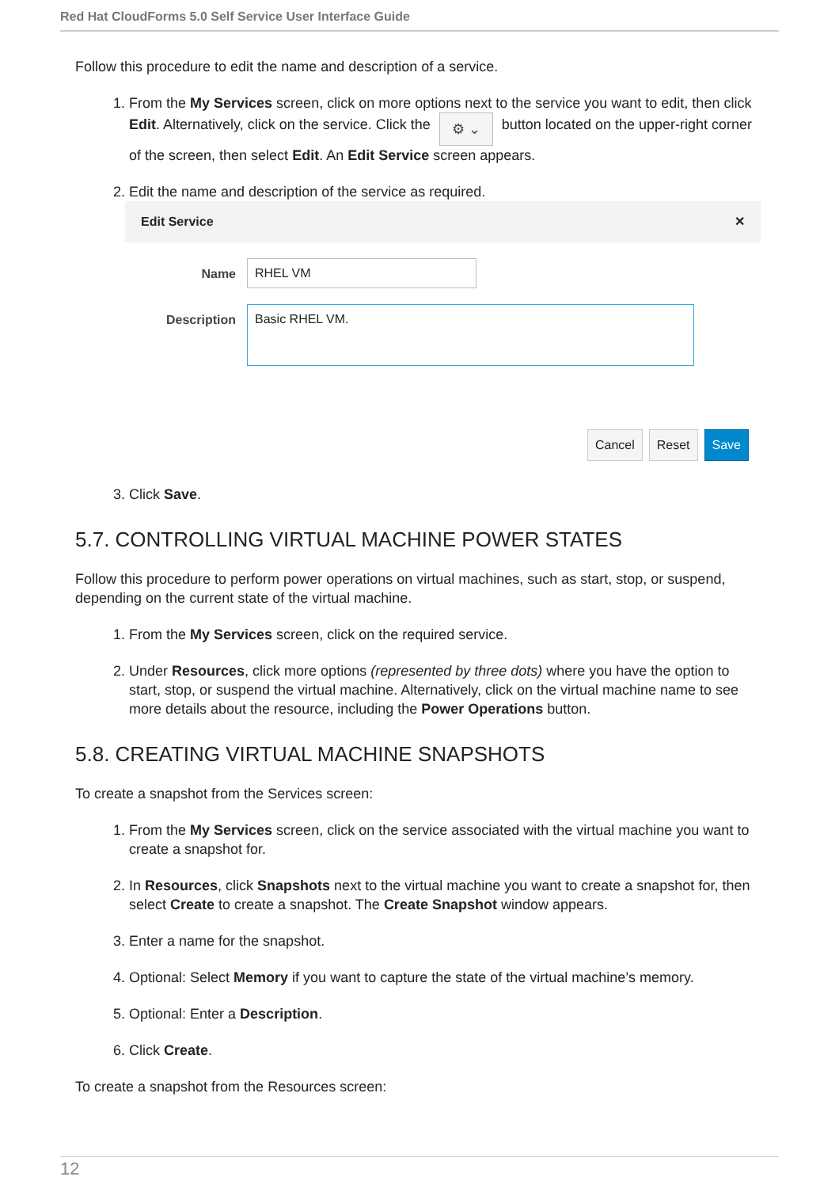Red Hat CloudForms 5.0 Self Service User Interface Guide
Follow this procedure to edit the name and description of a service.
1. From the My Services screen, click on more options next to the service you want to edit, then click Edit. Alternatively, click on the service. Click the ⚙ ⌄ button located on the upper-right corner of the screen, then select Edit. An Edit Service screen appears.
2. Edit the name and description of the service as required.
Edit Service ✕
Name RHEL VM
Description
Basic RHEL VM.
Cancel Reset Save
3. Click Save.
5.7. CONTROLLING VIRTUAL MACHINE POWER STATES
Follow this procedure to perform power operations on virtual machines, such as start, stop, or suspend, depending on the current state of the virtual machine.
1. From the My Services screen, click on the required service.
2. Under Resources, click more options (represented by three dots) where you have the option to start, stop, or suspend the virtual machine. Alternatively, click on the virtual machine name to see more details about the resource, including the Power Operations button.
5.8. CREATING VIRTUAL MACHINE SNAPSHOTS
To create a snapshot from the Services screen:
1. From the My Services screen, click on the service associated with the virtual machine you want to create a snapshot for.
2. In Resources, click Snapshots next to the virtual machine you want to create a snapshot for, then select Create to create a snapshot. The Create Snapshot window appears.
3. Enter a name for the snapshot.
4. Optional: Select Memory if you want to capture the state of the virtual machine’s memory.
5. Optional: Enter a Description.
6. Click Create.
To create a snapshot from the Resources screen:
12